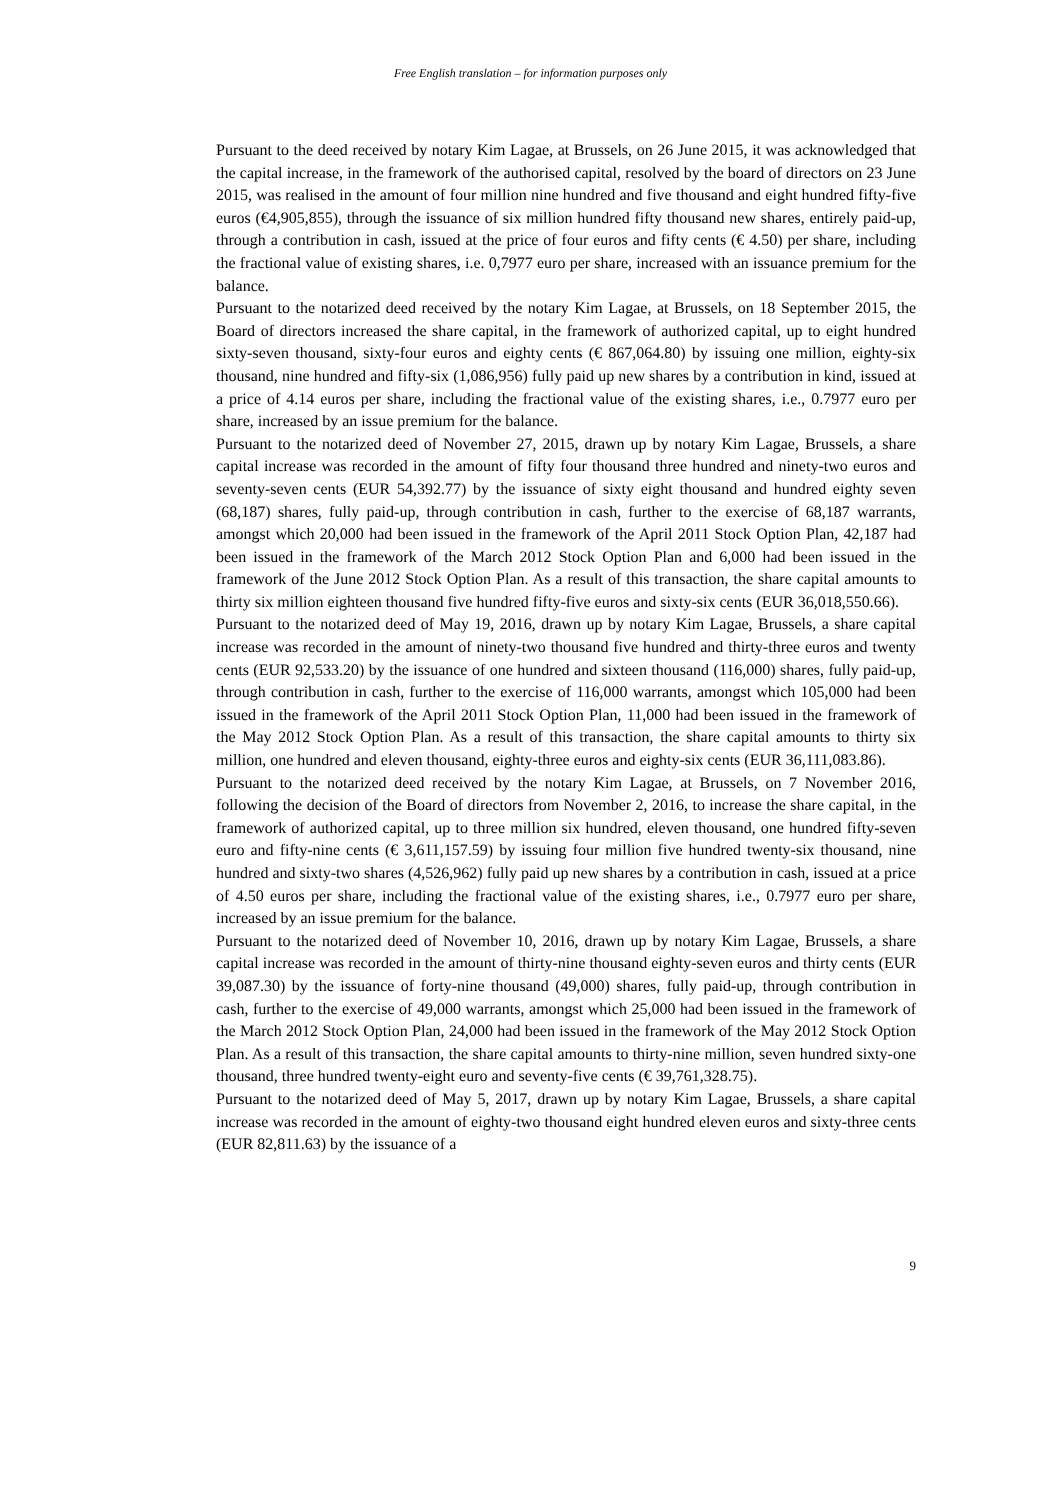Free English translation – for information purposes only
Pursuant to the deed received by notary Kim Lagae, at Brussels, on 26 June 2015, it was acknowledged that the capital increase, in the framework of the authorised capital, resolved by the board of directors on 23 June 2015, was realised in the amount of four million nine hundred and five thousand and eight hundred fifty-five euros (€4,905,855), through the issuance of six million hundred fifty thousand new shares, entirely paid-up, through a contribution in cash, issued at the price of four euros and fifty cents (€ 4.50) per share, including the fractional value of existing shares, i.e. 0,7977 euro per share, increased with an issuance premium for the balance.
Pursuant to the notarized deed received by the notary Kim Lagae, at Brussels, on 18 September 2015, the Board of directors increased the share capital, in the framework of authorized capital, up to eight hundred sixty-seven thousand, sixty-four euros and eighty cents (€ 867,064.80) by issuing one million, eighty-six thousand, nine hundred and fifty-six (1,086,956) fully paid up new shares by a contribution in kind, issued at a price of 4.14 euros per share, including the fractional value of the existing shares, i.e., 0.7977 euro per share, increased by an issue premium for the balance.
Pursuant to the notarized deed of November 27, 2015, drawn up by notary Kim Lagae, Brussels, a share capital increase was recorded in the amount of fifty four thousand three hundred and ninety-two euros and seventy-seven cents (EUR 54,392.77) by the issuance of sixty eight thousand and hundred eighty seven (68,187) shares, fully paid-up, through contribution in cash, further to the exercise of 68,187 warrants, amongst which 20,000 had been issued in the framework of the April 2011 Stock Option Plan, 42,187 had been issued in the framework of the March 2012 Stock Option Plan and 6,000 had been issued in the framework of the June 2012 Stock Option Plan. As a result of this transaction, the share capital amounts to thirty six million eighteen thousand five hundred fifty-five euros and sixty-six cents (EUR 36,018,550.66).
Pursuant to the notarized deed of May 19, 2016, drawn up by notary Kim Lagae, Brussels, a share capital increase was recorded in the amount of ninety-two thousand five hundred and thirty-three euros and twenty cents (EUR 92,533.20) by the issuance of one hundred and sixteen thousand (116,000) shares, fully paid-up, through contribution in cash, further to the exercise of 116,000 warrants, amongst which 105,000 had been issued in the framework of the April 2011 Stock Option Plan, 11,000 had been issued in the framework of the May 2012 Stock Option Plan. As a result of this transaction, the share capital amounts to thirty six million, one hundred and eleven thousand, eighty-three euros and eighty-six cents (EUR 36,111,083.86).
Pursuant to the notarized deed received by the notary Kim Lagae, at Brussels, on 7 November 2016, following the decision of the Board of directors from November 2, 2016, to increase the share capital, in the framework of authorized capital, up to three million six hundred, eleven thousand, one hundred fifty-seven euro and fifty-nine cents (€ 3,611,157.59) by issuing four million five hundred twenty-six thousand, nine hundred and sixty-two shares (4,526,962) fully paid up new shares by a contribution in cash, issued at a price of 4.50 euros per share, including the fractional value of the existing shares, i.e., 0.7977 euro per share, increased by an issue premium for the balance.
Pursuant to the notarized deed of November 10, 2016, drawn up by notary Kim Lagae, Brussels, a share capital increase was recorded in the amount of thirty-nine thousand eighty-seven euros and thirty cents (EUR 39,087.30) by the issuance of forty-nine thousand (49,000) shares, fully paid-up, through contribution in cash, further to the exercise of 49,000 warrants, amongst which 25,000 had been issued in the framework of the March 2012 Stock Option Plan, 24,000 had been issued in the framework of the May 2012 Stock Option Plan. As a result of this transaction, the share capital amounts to thirty-nine million, seven hundred sixty-one thousand, three hundred twenty-eight euro and seventy-five cents (€ 39,761,328.75).
Pursuant to the notarized deed of May 5, 2017, drawn up by notary Kim Lagae, Brussels, a share capital increase was recorded in the amount of eighty-two thousand eight hundred eleven euros and sixty-three cents (EUR 82,811.63) by the issuance of a
9